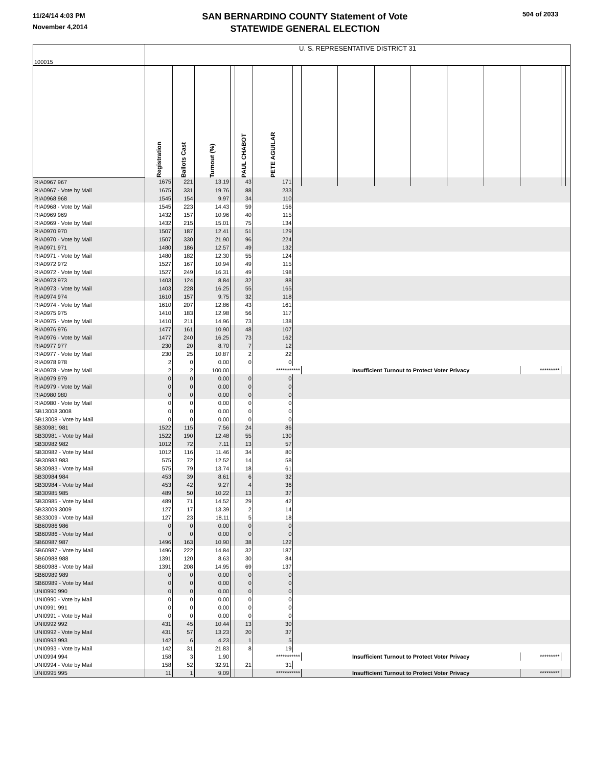11/24/14 4:03 PM
November 4,2014
SAN BERNARDINO COUNTY Statement of Vote
STATEWIDE GENERAL ELECTION
504 of 2033
| 100015 | U. S. REPRESENTATIVE DISTRICT 31 | | | | | | | | | | | | | | | |
| | Registration | Ballots Cast | Turnout (%) | | PAUL CHABOT | PETE AGUILAR | | | | | | | | | | |
| RIA0967 967 | 1675 | 221 | 13.19 | | 43 | 171 | | | | | | | | | | |
| RIA0967 - Vote by Mail | 1675 | 331 | 19.76 | | 88 | 233 | | | | | | | | | | |
| RIA0968 968 | 1545 | 154 | 9.97 | | 34 | 110 | | | | | | | | | | |
| RIA0968 - Vote by Mail | 1545 | 223 | 14.43 | | 59 | 156 | | | | | | | | | | |
| RIA0969 969 | 1432 | 157 | 10.96 | | 40 | 115 | | | | | | | | | | |
| RIA0969 - Vote by Mail | 1432 | 215 | 15.01 | | 75 | 134 | | | | | | | | | | |
| RIA0970 970 | 1507 | 187 | 12.41 | | 51 | 129 | | | | | | | | | | |
| RIA0970 - Vote by Mail | 1507 | 330 | 21.90 | | 96 | 224 | | | | | | | | | | |
| RIA0971 971 | 1480 | 186 | 12.57 | | 49 | 132 | | | | | | | | | | |
| RIA0971 - Vote by Mail | 1480 | 182 | 12.30 | | 55 | 124 | | | | | | | | | | |
| RIA0972 972 | 1527 | 167 | 10.94 | | 49 | 115 | | | | | | | | | | |
| RIA0972 - Vote by Mail | 1527 | 249 | 16.31 | | 49 | 198 | | | | | | | | | | |
| RIA0973 973 | 1403 | 124 | 8.84 | | 32 | 88 | | | | | | | | | | |
| RIA0973 - Vote by Mail | 1403 | 228 | 16.25 | | 55 | 165 | | | | | | | | | | |
| RIA0974 974 | 1610 | 157 | 9.75 | | 32 | 118 | | | | | | | | | | |
| RIA0974 - Vote by Mail | 1610 | 207 | 12.86 | | 43 | 161 | | | | | | | | | | |
| RIA0975 975 | 1410 | 183 | 12.98 | | 56 | 117 | | | | | | | | | | |
| RIA0975 - Vote by Mail | 1410 | 211 | 14.96 | | 73 | 138 | | | | | | | | | | |
| RIA0976 976 | 1477 | 161 | 10.90 | | 48 | 107 | | | | | | | | | | |
| RIA0976 - Vote by Mail | 1477 | 240 | 16.25 | | 73 | 162 | | | | | | | | | | |
| RIA0977 977 | 230 | 20 | 8.70 | | 7 | 12 | | | | | | | | | | |
| RIA0977 - Vote by Mail | 230 | 25 | 10.87 | | 2 | 22 | | | | | | | | | | |
| RIA0978 978 | 2 | 0 | 0.00 | | 0 | 0 | | | | | | | | | | |
| RIA0978 - Vote by Mail | 2 | 2 | 100.00 | | | *********** | | Insufficient Turnout to Protect Voter Privacy | | | | | | ********* | | |
| RIA0979 979 | 0 | 0 | 0.00 | | 0 | 0 | | | | | | | | | | |
| RIA0979 - Vote by Mail | 0 | 0 | 0.00 | | 0 | 0 | | | | | | | | | | |
| RIA0980 980 | 0 | 0 | 0.00 | | 0 | 0 | | | | | | | | | | |
| RIA0980 - Vote by Mail | 0 | 0 | 0.00 | | 0 | 0 | | | | | | | | | | |
| SB13008 3008 | 0 | 0 | 0.00 | | 0 | 0 | | | | | | | | | | |
| SB13008 - Vote by Mail | 0 | 0 | 0.00 | | 0 | 0 | | | | | | | | | | |
| SB30981 981 | 1522 | 115 | 7.56 | | 24 | 86 | | | | | | | | | | |
| SB30981 - Vote by Mail | 1522 | 190 | 12.48 | | 55 | 130 | | | | | | | | | | |
| SB30982 982 | 1012 | 72 | 7.11 | | 13 | 57 | | | | | | | | | | |
| SB30982 - Vote by Mail | 1012 | 116 | 11.46 | | 34 | 80 | | | | | | | | | | |
| SB30983 983 | 575 | 72 | 12.52 | | 14 | 58 | | | | | | | | | | |
| SB30983 - Vote by Mail | 575 | 79 | 13.74 | | 18 | 61 | | | | | | | | | | |
| SB30984 984 | 453 | 39 | 8.61 | | 6 | 32 | | | | | | | | | | |
| SB30984 - Vote by Mail | 453 | 42 | 9.27 | | 4 | 36 | | | | | | | | | | |
| SB30985 985 | 489 | 50 | 10.22 | | 13 | 37 | | | | | | | | | | |
| SB30985 - Vote by Mail | 489 | 71 | 14.52 | | 29 | 42 | | | | | | | | | | |
| SB33009 3009 | 127 | 17 | 13.39 | | 2 | 14 | | | | | | | | | | |
| SB33009 - Vote by Mail | 127 | 23 | 18.11 | | 5 | 18 | | | | | | | | | | |
| SB60986 986 | 0 | 0 | 0.00 | | 0 | 0 | | | | | | | | | | |
| SB60986 - Vote by Mail | 0 | 0 | 0.00 | | 0 | 0 | | | | | | | | | | |
| SB60987 987 | 1496 | 163 | 10.90 | | 38 | 122 | | | | | | | | | | |
| SB60987 - Vote by Mail | 1496 | 222 | 14.84 | | 32 | 187 | | | | | | | | | | |
| SB60988 988 | 1391 | 120 | 8.63 | | 30 | 84 | | | | | | | | | | |
| SB60988 - Vote by Mail | 1391 | 208 | 14.95 | | 69 | 137 | | | | | | | | | | |
| SB60989 989 | 0 | 0 | 0.00 | | 0 | 0 | | | | | | | | | | |
| SB60989 - Vote by Mail | 0 | 0 | 0.00 | | 0 | 0 | | | | | | | | | | |
| UNI0990 990 | 0 | 0 | 0.00 | | 0 | 0 | | | | | | | | | | |
| UNI0990 - Vote by Mail | 0 | 0 | 0.00 | | 0 | 0 | | | | | | | | | | |
| UNI0991 991 | 0 | 0 | 0.00 | | 0 | 0 | | | | | | | | | | |
| UNI0991 - Vote by Mail | 0 | 0 | 0.00 | | 0 | 0 | | | | | | | | | | |
| UNI0992 992 | 431 | 45 | 10.44 | | 13 | 30 | | | | | | | | | | |
| UNI0992 - Vote by Mail | 431 | 57 | 13.23 | | 20 | 37 | | | | | | | | | | |
| UNI0993 993 | 142 | 6 | 4.23 | | 1 | 5 | | | | | | | | | | |
| UNI0993 - Vote by Mail | 142 | 31 | 21.83 | | 8 | 19 | | | | | | | | | | |
| UNI0994 994 | 158 | 3 | 1.90 | | | *********** | | Insufficient Turnout to Protect Voter Privacy | | | | | | ********* | | |
| UNI0994 - Vote by Mail | 158 | 52 | 32.91 | | 21 | 31 | | | | | | | | | | |
| UNI0995 995 | 11 | 1 | 9.09 | | | *********** | | Insufficient Turnout to Protect Voter Privacy | | | | | | ********* | | |